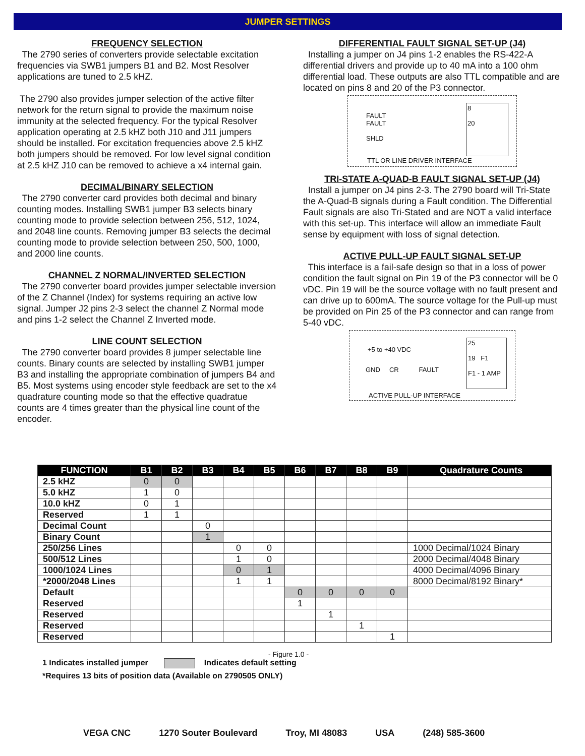JUMPER SETTINGS
FREQUENCY SELECTION
The 2790 series of converters provide selectable excitation frequencies via SWB1 jumpers B1 and B2. Most Resolver applications are tuned to 2.5 kHZ.
The 2790 also provides jumper selection of the active filter network for the return signal to provide the maximum noise immunity at the selected frequency. For the typical Resolver application operating at 2.5 kHZ both J10 and J11 jumpers should be installed. For excitation frequencies above 2.5 kHZ both jumpers should be removed. For low level signal condition at 2.5 kHZ J10 can be removed to achieve a x4 internal gain.
DECIMAL/BINARY SELECTION
The 2790 converter card provides both decimal and binary counting modes. Installing SWB1 jumper B3 selects binary counting mode to provide selection between 256, 512, 1024, and 2048 line counts. Removing jumper B3 selects the decimal counting mode to provide selection between 250, 500, 1000, and 2000 line counts.
CHANNEL Z NORMAL/INVERTED SELECTION
The 2790 converter board provides jumper selectable inversion of the Z Channel (Index) for systems requiring an active low signal. Jumper J2 pins 2-3 select the channel Z Normal mode and pins 1-2 select the Channel Z Inverted mode.
LINE COUNT SELECTION
The 2790 converter board provides 8 jumper selectable line counts. Binary counts are selected by installing SWB1 jumper B3 and installing the appropriate combination of jumpers B4 and B5. Most systems using encoder style feedback are set to the x4 quadrature counting mode so that the effective quadratue counts are 4 times greater than the physical line count of the encoder.
DIFFERENTIAL FAULT SIGNAL SET-UP (J4)
Installing a jumper on J4 pins 1-2 enables the RS-422-A differential drivers and provide up to 40 mA into a 100 ohm differential load. These outputs are also TTL compatible and are located on pins 8 and 20 of the P3 connector.
8
20
FAULT
FAULT
SHLD
TTL OR LINE DRIVER INTERFACE
TRI-STATE A-QUAD-B FAULT SIGNAL SET-UP (J4)
Install a jumper on J4 pins 2-3. The 2790 board will Tri-State the A-Quad-B signals during a Fault condition. The Differential Fault signals are also Tri-Stated and are NOT a valid interface with this set-up. This interface will allow an immediate Fault sense by equipment with loss of signal detection.
ACTIVE PULL-UP FAULT SIGNAL SET-UP
This interface is a fail-safe design so that in a loss of power condition the fault signal on Pin 19 of the P3 connector will be 0 vDC. Pin 19 will be the source voltage with no fault present and can drive up to 600mA. The source voltage for the Pull-up must be provided on Pin 25 of the P3 connector and can range from 5-40 vDC.
25
19 F1
F1 - 1 AMP
+5 to +40 VDC
GND CR FAULT
ACTIVE PULL-UP INTERFACE
| FUNCTION | B1 | B2 | B3 | B4 | B5 | B6 | B7 | B8 | B9 | Quadrature Counts |
| --- | --- | --- | --- | --- | --- | --- | --- | --- | --- | --- |
| 2.5 kHZ | 0 | 0 | | | | | | | | |
| 5.0 kHZ | 1 | 0 | | | | | | | | |
| 10.0 kHZ | 0 | 1 | | | | | | | | |
| Reserved | 1 | 1 | | | | | | | | |
| Decimal Count | | | 0 | | | | | | | |
| Binary Count | | | 1 | | | | | | | |
| 250/256 Lines | | | | 0 | 0 | | | | | 1000 Decimal/1024 Binary |
| 500/512 Lines | | | | 1 | 0 | | | | | 2000 Decimal/4048 Binary |
| 1000/1024 Lines | | | | 0 | 1 | | | | | 4000 Decimal/4096 Binary |
| *2000/2048 Lines | | | | 1 | 1 | | | | | 8000 Decimal/8192 Binary* |
| Default | | | | | | 0 | 0 | 0 | 0 | |
| Reserved | | | | | | 1 | | | | |
| Reserved | | | | | | | 1 | | | |
| Reserved | | | | | | | | 1 | | |
| Reserved | | | | | | | | | 1 | |
- Figure 1.0 -
1 Indicates installed jumper Indicates default setting
*Requires 13 bits of position data (Available on 2790505 ONLY)
VEGA CNC 1270 Souter Boulevard Troy, MI 48083 USA (248) 585-3600